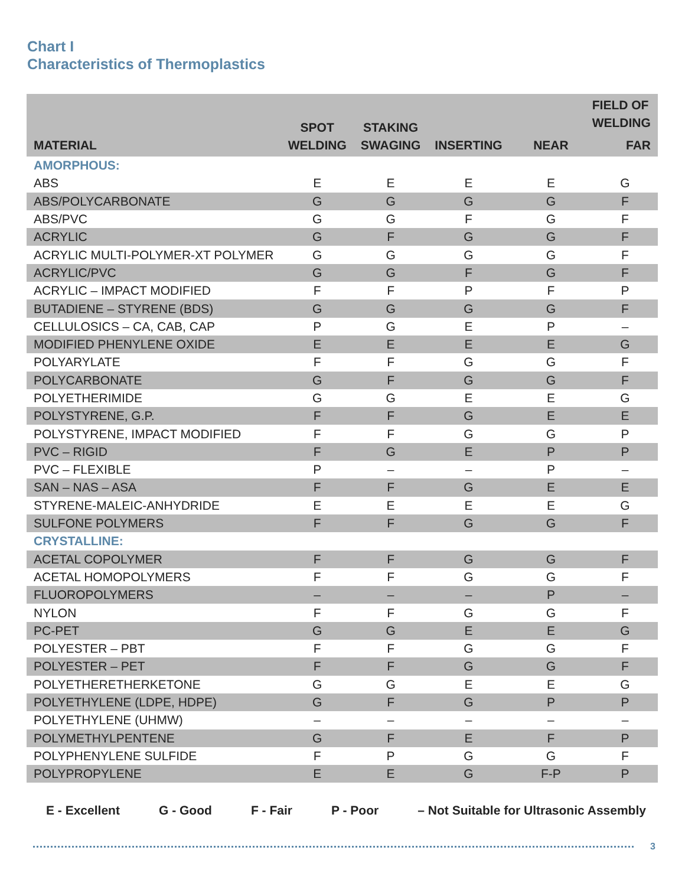Chart I
Characteristics of Thermoplastics
| MATERIAL | SPOT WELDING | STAKING SWAGING | INSERTING | FIELD OF WELDING | |
| --- | --- | --- | --- | --- | --- |
| | | | | NEAR | FAR |
| AMORPHOUS: | | | | | |
| ABS | E | E | E | E | G |
| ABS/POLYCARBONATE | G | G | G | G | F |
| ABS/PVC | G | G | F | G | F |
| ACRYLIC | G | F | G | G | F |
| ACRYLIC MULTI-POLYMER-XT POLYMER | G | G | G | G | F |
| ACRYLIC/PVC | G | G | F | G | F |
| ACRYLIC – IMPACT MODIFIED | F | F | P | F | P |
| BUTADIENE – STYRENE (BDS) | G | G | G | G | F |
| CELLULOSICS – CA, CAB, CAP | P | G | E | P | – |
| MODIFIED PHENYLENE OXIDE | E | E | E | E | G |
| POLYARYLATE | F | F | G | G | F |
| POLYCARBONATE | G | F | G | G | F |
| POLYETHERIMIDE | G | G | E | E | G |
| POLYSTYRENE, G.P. | F | F | G | E | E |
| POLYSTYRENE, IMPACT MODIFIED | F | F | G | G | P |
| PVC – RIGID | F | G | E | P | P |
| PVC – FLEXIBLE | P | – | – | P | – |
| SAN – NAS – ASA | F | F | G | E | E |
| STYRENE-MALEIC-ANHYDRIDE | E | E | E | E | G |
| SULFONE POLYMERS | F | F | G | G | F |
| CRYSTALLINE: | | | | | |
| ACETAL COPOLYMER | F | F | G | G | F |
| ACETAL HOMOPOLYMERS | F | F | G | G | F |
| FLUOROPOLYMERS | – | – | – | P | – |
| NYLON | F | F | G | G | F |
| PC-PET | G | G | E | E | G |
| POLYESTER – PBT | F | F | G | G | F |
| POLYESTER – PET | F | F | G | G | F |
| POLYETHERETHERKETONE | G | G | E | E | G |
| POLYETHYLENE (LDPE, HDPE) | G | F | G | P | P |
| POLYETHYLENE (UHMW) | – | – | – | – | – |
| POLYMETHYLPENTENE | G | F | E | F | P |
| POLYPHENYLENE SULFIDE | F | P | G | G | F |
| POLYPROPYLENE | E | E | G | F-P | P |
E - Excellent G - Good F - Fair P - Poor – Not Suitable for Ultrasonic Assembly
3